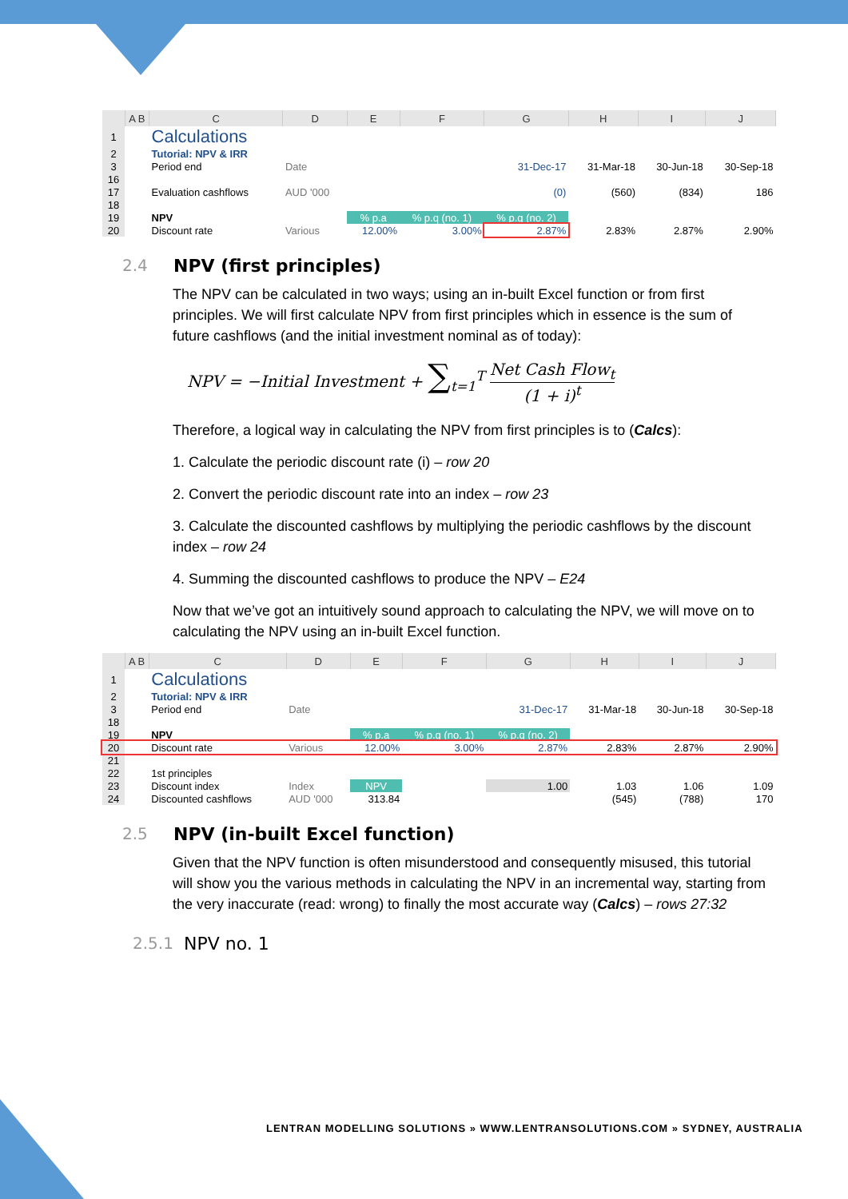| | A B | C | D | E | F | G | H | I | J |
| --- | --- | --- | --- | --- | --- | --- | --- | --- | --- |
| 1 | | Calculations | | | | | | | |
| 2 | | Tutorial: NPV & IRR | | | | | | | |
| 3 | | Period end | Date | | | 31-Dec-17 | 31-Mar-18 | 30-Jun-18 | 30-Sep-18 |
| 16 | | | | | | | | | |
| 17 | | Evaluation cashflows | AUD '000 | | | (0) | (560) | (834) | 186 |
| 18 | | | | | | | | | |
| 19 | | NPV | | % p.a | % p.q (no. 1) | % p.q (no. 2) | | | |
| 20 | | Discount rate | Various | 12.00% | 3.00% | 2.87% | 2.83% | 2.87% | 2.90% |
2.4 NPV (first principles)
The NPV can be calculated in two ways; using an in-built Excel function or from first principles. We will first calculate NPV from first principles which in essence is the sum of future cashflows (and the initial investment nominal as of today):
NPV = −Initial Investment + ∑<sub>t=1</sub><sup>T</sup> Net Cash Flow<sub>t</sub> (1 + i)<sup>t</sup>
Therefore, a logical way in calculating the NPV from first principles is to (Calcs):
1. Calculate the periodic discount rate (i) – row 20
2. Convert the periodic discount rate into an index – row 23
3. Calculate the discounted cashflows by multiplying the periodic cashflows by the discount index – row 24
4. Summing the discounted cashflows to produce the NPV – E24
Now that we’ve got an intuitively sound approach to calculating the NPV, we will move on to calculating the NPV using an in-built Excel function.
| | A B | C | D | E | F | G | H | I | J |
| --- | --- | --- | --- | --- | --- | --- | --- | --- | --- |
| 1 | | Calculations | | | | | | | |
| 2 | | Tutorial: NPV & IRR | | | | | | | |
| 3 | | Period end | Date | | | 31-Dec-17 | 31-Mar-18 | 30-Jun-18 | 30-Sep-18 |
| 18 | | | | | | | | | |
| 19 | | NPV | | % p.a | % p.q (no. 1) | % p.q (no. 2) | | | |
| 20 | | Discount rate | Various | 12.00% | 3.00% | 2.87% | 2.83% | 2.87% | 2.90% |
| 21 | | | | | | | | | |
| 22 | | 1st principles | | | | | | | |
| 23 | | Discount index | Index | NPV | | 1.00 | 1.03 | 1.06 | 1.09 |
| 24 | | Discounted cashflows | AUD '000 | 313.84 | | | (545) | (788) | 170 |
2.5 NPV (in-built Excel function)
Given that the NPV function is often misunderstood and consequently misused, this tutorial will show you the various methods in calculating the NPV in an incremental way, starting from the very inaccurate (read: wrong) to finally the most accurate way (Calcs) – rows 27:32
2.5.1 NPV no. 1
LENTRAN MODELLING SOLUTIONS » WWW.LENTRANSOLUTIONS.COM » SYDNEY, AUSTRALIA